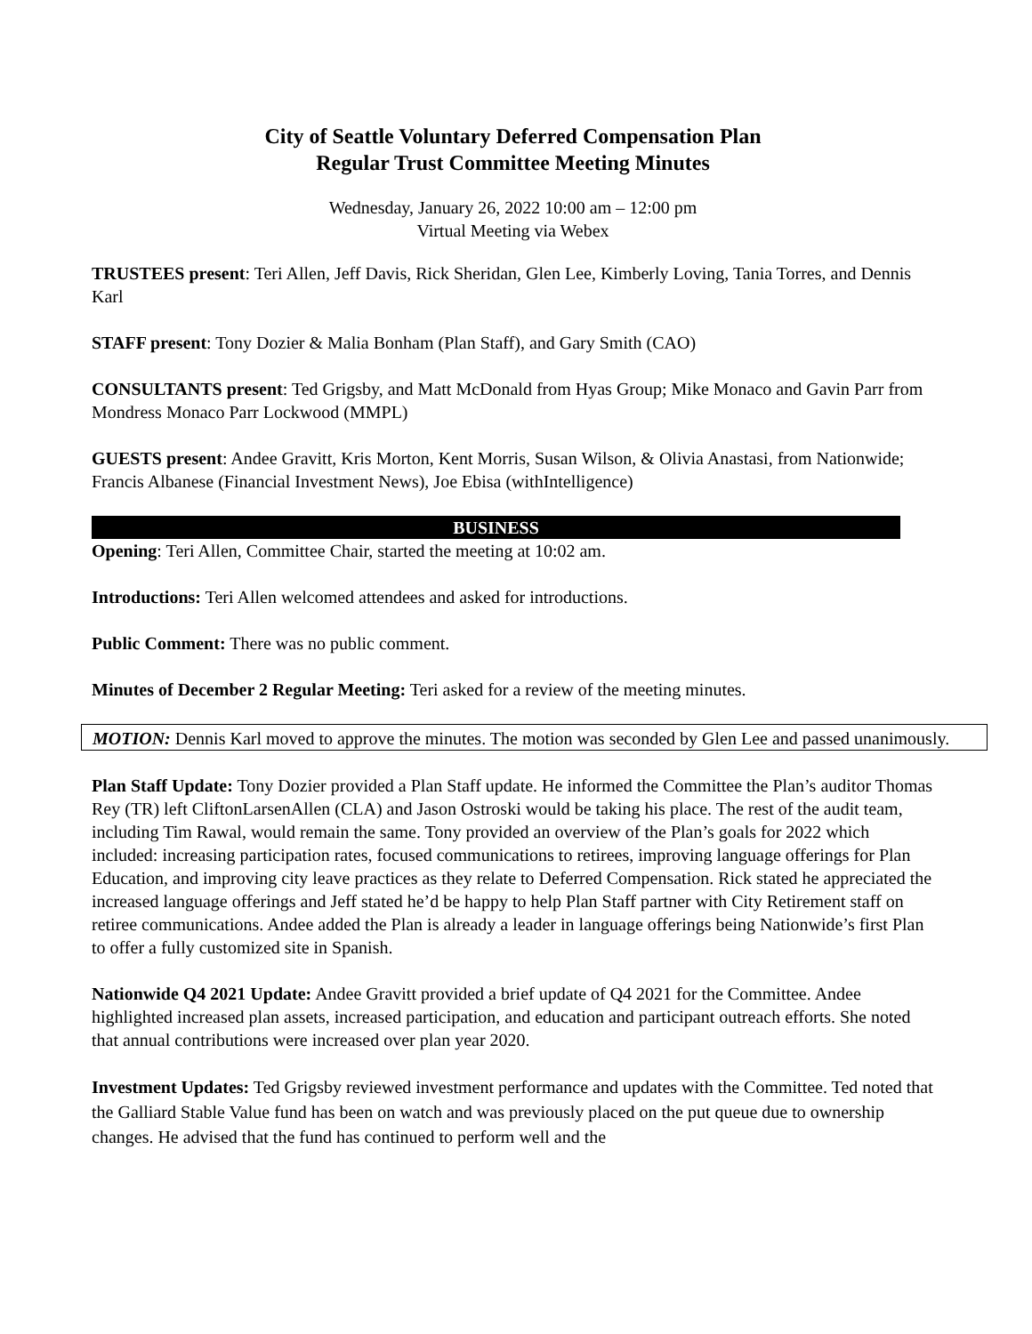City of Seattle Voluntary Deferred Compensation Plan
Regular Trust Committee Meeting Minutes
Wednesday, January 26, 2022 10:00 am – 12:00 pm
Virtual Meeting via Webex
TRUSTEES present: Teri Allen, Jeff Davis, Rick Sheridan, Glen Lee, Kimberly Loving, Tania Torres, and Dennis Karl
STAFF present: Tony Dozier & Malia Bonham (Plan Staff), and Gary Smith (CAO)
CONSULTANTS present: Ted Grigsby, and Matt McDonald from Hyas Group; Mike Monaco and Gavin Parr from Mondress Monaco Parr Lockwood (MMPL)
GUESTS present: Andee Gravitt, Kris Morton, Kent Morris, Susan Wilson, & Olivia Anastasi, from Nationwide; Francis Albanese (Financial Investment News), Joe Ebisa (withIntelligence)
BUSINESS
Opening: Teri Allen, Committee Chair, started the meeting at 10:02 am.
Introductions: Teri Allen welcomed attendees and asked for introductions.
Public Comment: There was no public comment.
Minutes of December 2 Regular Meeting: Teri asked for a review of the meeting minutes.
MOTION: Dennis Karl moved to approve the minutes. The motion was seconded by Glen Lee and passed unanimously.
Plan Staff Update: Tony Dozier provided a Plan Staff update. He informed the Committee the Plan’s auditor Thomas Rey (TR) left CliftonLarsenAllen (CLA) and Jason Ostroski would be taking his place. The rest of the audit team, including Tim Rawal, would remain the same. Tony provided an overview of the Plan’s goals for 2022 which included: increasing participation rates, focused communications to retirees, improving language offerings for Plan Education, and improving city leave practices as they relate to Deferred Compensation. Rick stated he appreciated the increased language offerings and Jeff stated he’d be happy to help Plan Staff partner with City Retirement staff on retiree communications. Andee added the Plan is already a leader in language offerings being Nationwide’s first Plan to offer a fully customized site in Spanish.
Nationwide Q4 2021 Update: Andee Gravitt provided a brief update of Q4 2021 for the Committee. Andee highlighted increased plan assets, increased participation, and education and participant outreach efforts. She noted that annual contributions were increased over plan year 2020.
Investment Updates: Ted Grigsby reviewed investment performance and updates with the Committee. Ted noted that the Galliard Stable Value fund has been on watch and was previously placed on the put queue due to ownership changes. He advised that the fund has continued to perform well and the